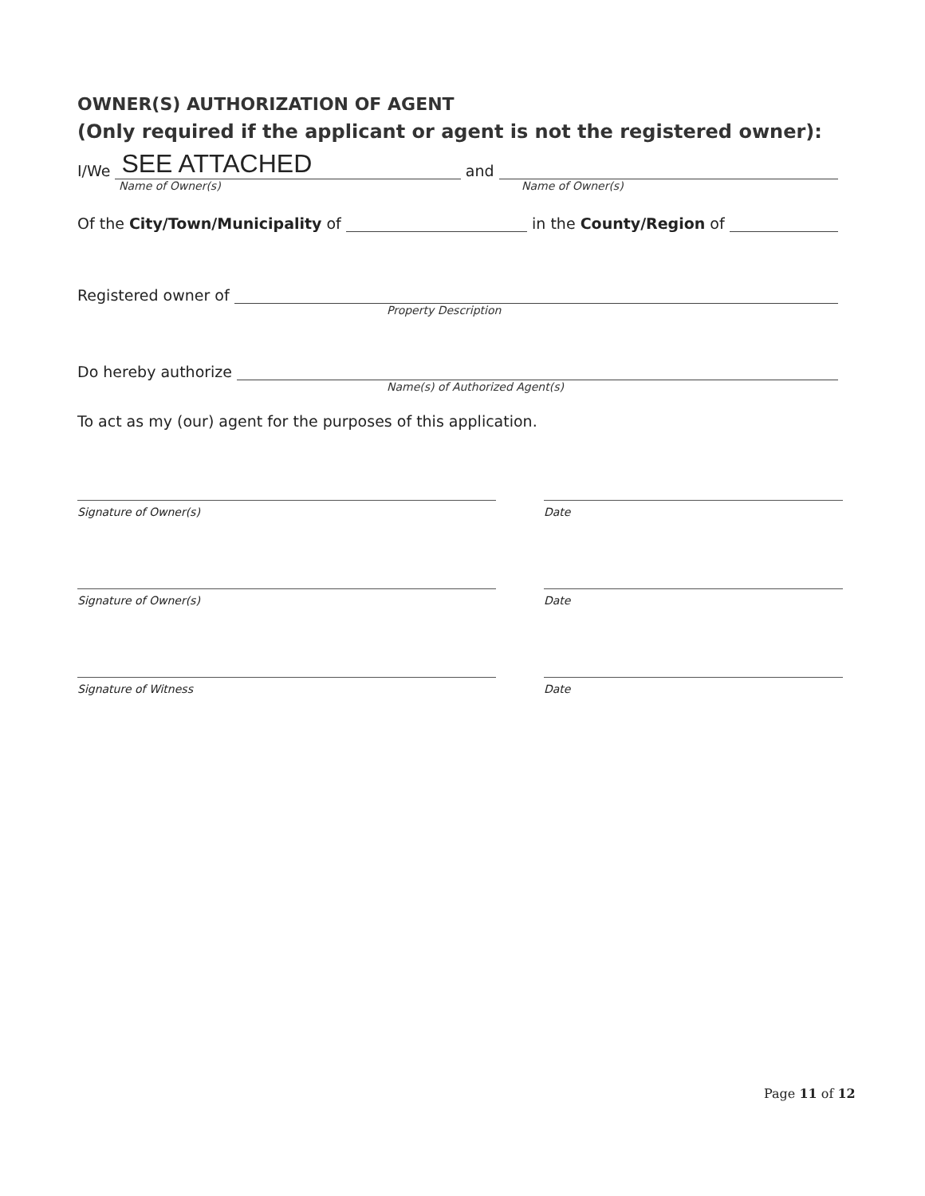OWNER(S) AUTHORIZATION OF AGENT
(Only required if the applicant or agent is not the registered owner):
I/We SEE ATTACHED and
Name of Owner(s) Name of Owner(s)
Of the City/Town/Municipality of in the County/Region of
Registered owner of
Property Description
Do hereby authorize
Name(s) of Authorized Agent(s)
To act as my (our) agent for the purposes of this application.
Signature of Owner(s) Date
Signature of Owner(s) Date
Signature of Witness Date
Page 11 of 12